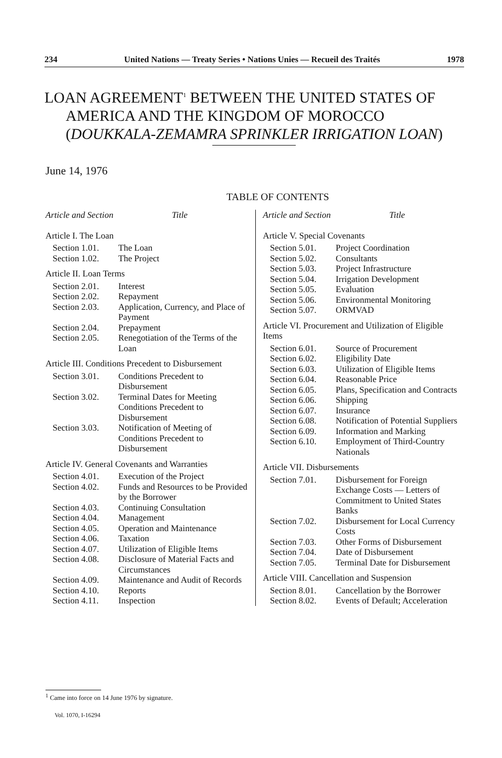234 United Nations — Treaty Series • Nations Unies — Recueil des Traités 1978
LOAN AGREEMENT<sup>1</sup> BETWEEN THE UNITED STATES OF AMERICA AND THE KINGDOM OF MOROCCO (DOUKKALA-ZEMAMRA SPRINKLER IRRIGATION LOAN)
June 14, 1976
TABLE OF CONTENTS
Article and Section Title
Article I. The Loan
| Section 1.01. | The Loan |
| Section 1.02. | The Project |
Article II. Loan Terms
| Section 2.01. | Interest |
| Section 2.02. | Repayment |
| Section 2.03. | Application, Currency, and Place of Payment |
| Section 2.04. | Prepayment |
| Section 2.05. | Renegotiation of the Terms of the Loan |
Article III. Conditions Precedent to Disbursement
| Section 3.01. | Conditions Precedent to Disbursement |
| Section 3.02. | Terminal Dates for Meeting Conditions Precedent to Disbursement |
| Section 3.03. | Notification of Meeting of Conditions Precedent to Disbursement |
Article IV. General Covenants and Warranties
| Section 4.01. | Execution of the Project |
| Section 4.02. | Funds and Resources to be Provided by the Borrower |
| Section 4.03. | Continuing Consultation |
| Section 4.04. | Management |
| Section 4.05. | Operation and Maintenance |
| Section 4.06. | Taxation |
| Section 4.07. | Utilization of Eligible Items |
| Section 4.08. | Disclosure of Material Facts and Circumstances |
| Section 4.09. | Maintenance and Audit of Records |
| Section 4.10. | Reports |
| Section 4.11. | Inspection |
Article and Section Title
Article V. Special Covenants
| Section 5.01. | Project Coordination |
| Section 5.02. | Consultants |
| Section 5.03. | Project Infrastructure |
| Section 5.04. | Irrigation Development |
| Section 5.05. | Evaluation |
| Section 5.06. | Environmental Monitoring |
| Section 5.07. | ORMVAD |
Article VI. Procurement and Utilization of Eligible Items
| Section 6.01. | Source of Procurement |
| Section 6.02. | Eligibility Date |
| Section 6.03. | Utilization of Eligible Items |
| Section 6.04. | Reasonable Price |
| Section 6.05. | Plans, Specification and Contracts |
| Section 6.06. | Shipping |
| Section 6.07. | Insurance |
| Section 6.08. | Notification of Potential Suppliers |
| Section 6.09. | Information and Marking |
| Section 6.10. | Employment of Third-Country Nationals |
Article VII. Disbursements
| Section 7.01. | Disbursement for Foreign Exchange Costs — Letters of Commitment to United States Banks |
| Section 7.02. | Disbursement for Local Currency Costs |
| Section 7.03. | Other Forms of Disbursement |
| Section 7.04. | Date of Disbursement |
| Section 7.05. | Terminal Date for Disbursement |
Article VIII. Cancellation and Suspension
| Section 8.01. | Cancellation by the Borrower |
| Section 8.02. | Events of Default; Acceleration |
<sup>1</sup> Came into force on 14 June 1976 by signature.
Vol. 1070, I-16294